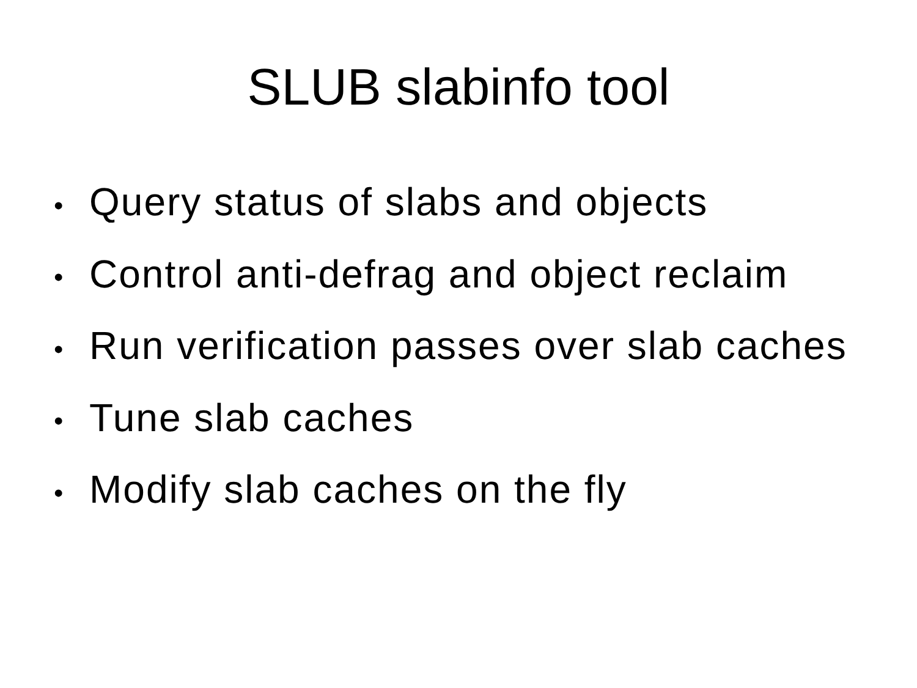SLUB slabinfo tool
• Query status of slabs and objects
• Control anti-defrag and object reclaim
• Run verification passes over slab caches
• Tune slab caches
• Modify slab caches on the fly